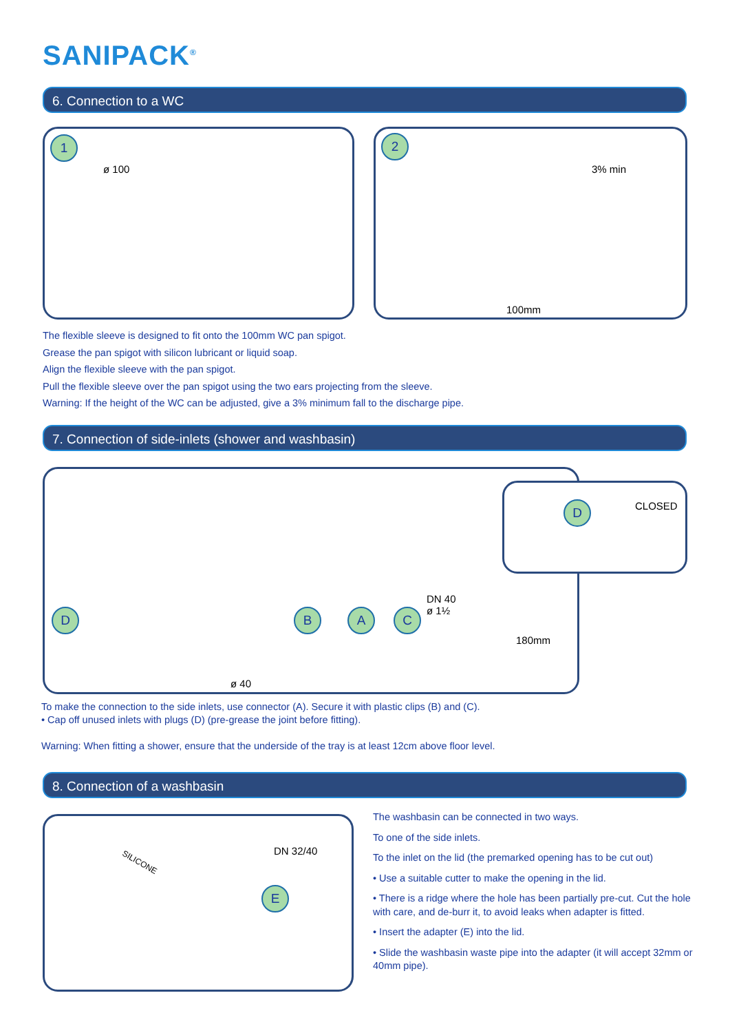SANIPACK<sup>®</sup>
6. Connection to a WC
1
ø 100
2
3% min
100mm
The flexible sleeve is designed to fit onto the 100mm WC pan spigot.
Grease the pan spigot with silicon lubricant or liquid soap.
Align the flexible sleeve with the pan spigot.
Pull the flexible sleeve over the pan spigot using the two ears projecting from the sleeve.
Warning: If the height of the WC can be adjusted, give a 3% minimum fall to the discharge pipe.
7. Connection of side-inlets (shower and washbasin)
D B A C
DN 40
ø 1½
180mm
ø 40
D CLOSED
To make the connection to the side inlets, use connector (A). Secure it with plastic clips (B) and (C).
• Cap off unused inlets with plugs (D) (pre-grease the joint before fitting).
Warning: When fitting a shower, ensure that the underside of the tray is at least 12cm above floor level.
8. Connection of a washbasin
SILICONE
DN 32/40
E
The washbasin can be connected in two ways.
To one of the side inlets.
To the inlet on the lid (the premarked opening has to be cut out)
• Use a suitable cutter to make the opening in the lid.
• There is a ridge where the hole has been partially pre-cut. Cut the hole with care, and de-burr it, to avoid leaks when adapter is fitted.
• Insert the adapter (E) into the lid.
• Slide the washbasin waste pipe into the adapter (it will accept 32mm or 40mm pipe).